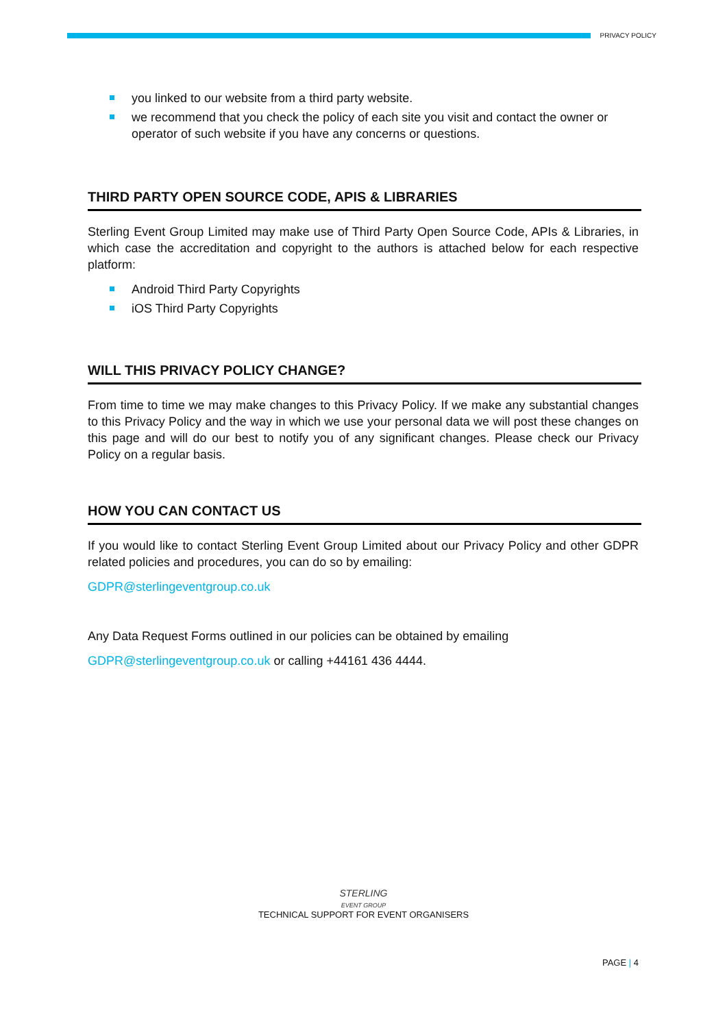PRIVACY POLICY
you linked to our website from a third party website.
we recommend that you check the policy of each site you visit and contact the owner or operator of such website if you have any concerns or questions.
THIRD PARTY OPEN SOURCE CODE, APIS & LIBRARIES
Sterling Event Group Limited may make use of Third Party Open Source Code, APIs & Libraries, in which case the accreditation and copyright to the authors is attached below for each respective platform:
Android Third Party Copyrights
iOS Third Party Copyrights
WILL THIS PRIVACY POLICY CHANGE?
From time to time we may make changes to this Privacy Policy. If we make any substantial changes to this Privacy Policy and the way in which we use your personal data we will post these changes on this page and will do our best to notify you of any significant changes. Please check our Privacy Policy on a regular basis.
HOW YOU CAN CONTACT US
If you would like to contact Sterling Event Group Limited about our Privacy Policy and other GDPR related policies and procedures, you can do so by emailing:
GDPR@sterlingeventgroup.co.uk
Any Data Request Forms outlined in our policies can be obtained by emailing
GDPR@sterlingeventgroup.co.uk or calling +44161 436 4444.
STERLING
EVENT GROUP
TECHNICAL SUPPORT FOR EVENT ORGANISERS
PAGE | 4